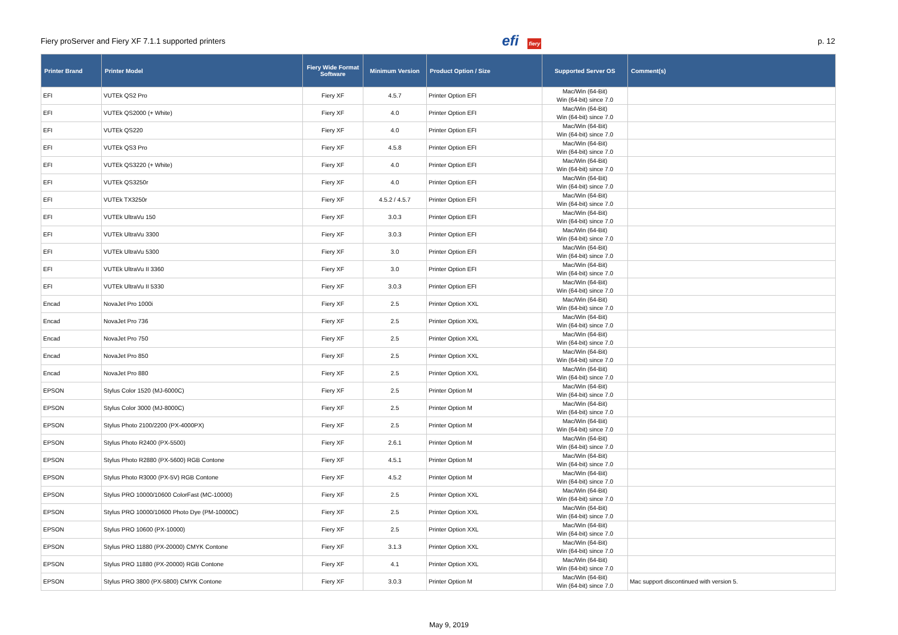Fiery proServer and Fiery XF 7.1.1 supported printers
efi fiery
p. 12
| Printer Brand | Printer Model | Fiery Wide Format Software | Minimum Version | Product Option / Size | Supported Server OS | Comment(s) |
| --- | --- | --- | --- | --- | --- | --- |
| EFI | VUTEk QS2 Pro | Fiery XF | 4.5.7 | Printer Option EFI | Mac/Win (64-Bit) Win (64-bit) since 7.0 | |
| EFI | VUTEk QS2000 (+ White) | Fiery XF | 4.0 | Printer Option EFI | Mac/Win (64-Bit) Win (64-bit) since 7.0 | |
| EFI | VUTEk QS220 | Fiery XF | 4.0 | Printer Option EFI | Mac/Win (64-Bit) Win (64-bit) since 7.0 | |
| EFI | VUTEk QS3 Pro | Fiery XF | 4.5.8 | Printer Option EFI | Mac/Win (64-Bit) Win (64-bit) since 7.0 | |
| EFI | VUTEk QS3220 (+ White) | Fiery XF | 4.0 | Printer Option EFI | Mac/Win (64-Bit) Win (64-bit) since 7.0 | |
| EFI | VUTEk QS3250r | Fiery XF | 4.0 | Printer Option EFI | Mac/Win (64-Bit) Win (64-bit) since 7.0 | |
| EFI | VUTEk TX3250r | Fiery XF | 4.5.2 / 4.5.7 | Printer Option EFI | Mac/Win (64-Bit) Win (64-bit) since 7.0 | |
| EFI | VUTEk UltraVu 150 | Fiery XF | 3.0.3 | Printer Option EFI | Mac/Win (64-Bit) Win (64-bit) since 7.0 | |
| EFI | VUTEk UltraVu 3300 | Fiery XF | 3.0.3 | Printer Option EFI | Mac/Win (64-Bit) Win (64-bit) since 7.0 | |
| EFI | VUTEk UltraVu 5300 | Fiery XF | 3.0 | Printer Option EFI | Mac/Win (64-Bit) Win (64-bit) since 7.0 | |
| EFI | VUTEk UltraVu II 3360 | Fiery XF | 3.0 | Printer Option EFI | Mac/Win (64-Bit) Win (64-bit) since 7.0 | |
| EFI | VUTEk UltraVu II 5330 | Fiery XF | 3.0.3 | Printer Option EFI | Mac/Win (64-Bit) Win (64-bit) since 7.0 | |
| Encad | NovaJet Pro 1000i | Fiery XF | 2.5 | Printer Option XXL | Mac/Win (64-Bit) Win (64-bit) since 7.0 | |
| Encad | NovaJet Pro 736 | Fiery XF | 2.5 | Printer Option XXL | Mac/Win (64-Bit) Win (64-bit) since 7.0 | |
| Encad | NovaJet Pro 750 | Fiery XF | 2.5 | Printer Option XXL | Mac/Win (64-Bit) Win (64-bit) since 7.0 | |
| Encad | NovaJet Pro 850 | Fiery XF | 2.5 | Printer Option XXL | Mac/Win (64-Bit) Win (64-bit) since 7.0 | |
| Encad | NovaJet Pro 880 | Fiery XF | 2.5 | Printer Option XXL | Mac/Win (64-Bit) Win (64-bit) since 7.0 | |
| EPSON | Stylus Color 1520 (MJ-6000C) | Fiery XF | 2.5 | Printer Option M | Mac/Win (64-Bit) Win (64-bit) since 7.0 | |
| EPSON | Stylus Color 3000 (MJ-8000C) | Fiery XF | 2.5 | Printer Option M | Mac/Win (64-Bit) Win (64-bit) since 7.0 | |
| EPSON | Stylus Photo 2100/2200 (PX-4000PX) | Fiery XF | 2.5 | Printer Option M | Mac/Win (64-Bit) Win (64-bit) since 7.0 | |
| EPSON | Stylus Photo R2400 (PX-5500) | Fiery XF | 2.6.1 | Printer Option M | Mac/Win (64-Bit) Win (64-bit) since 7.0 | |
| EPSON | Stylus Photo R2880 (PX-5600) RGB Contone | Fiery XF | 4.5.1 | Printer Option M | Mac/Win (64-Bit) Win (64-bit) since 7.0 | |
| EPSON | Stylus Photo R3000 (PX-5V) RGB Contone | Fiery XF | 4.5.2 | Printer Option M | Mac/Win (64-Bit) Win (64-bit) since 7.0 | |
| EPSON | Stylus PRO 10000/10600 ColorFast (MC-10000) | Fiery XF | 2.5 | Printer Option XXL | Mac/Win (64-Bit) Win (64-bit) since 7.0 | |
| EPSON | Stylus PRO 10000/10600 Photo Dye (PM-10000C) | Fiery XF | 2.5 | Printer Option XXL | Mac/Win (64-Bit) Win (64-bit) since 7.0 | |
| EPSON | Stylus PRO 10600 (PX-10000) | Fiery XF | 2.5 | Printer Option XXL | Mac/Win (64-Bit) Win (64-bit) since 7.0 | |
| EPSON | Stylus PRO 11880 (PX-20000) CMYK Contone | Fiery XF | 3.1.3 | Printer Option XXL | Mac/Win (64-Bit) Win (64-bit) since 7.0 | |
| EPSON | Stylus PRO 11880 (PX-20000) RGB Contone | Fiery XF | 4.1 | Printer Option XXL | Mac/Win (64-Bit) Win (64-bit) since 7.0 | |
| EPSON | Stylus PRO 3800 (PX-5800) CMYK Contone | Fiery XF | 3.0.3 | Printer Option M | Mac/Win (64-Bit) Win (64-bit) since 7.0 | Mac support discontinued with version 5. |
May 9, 2019